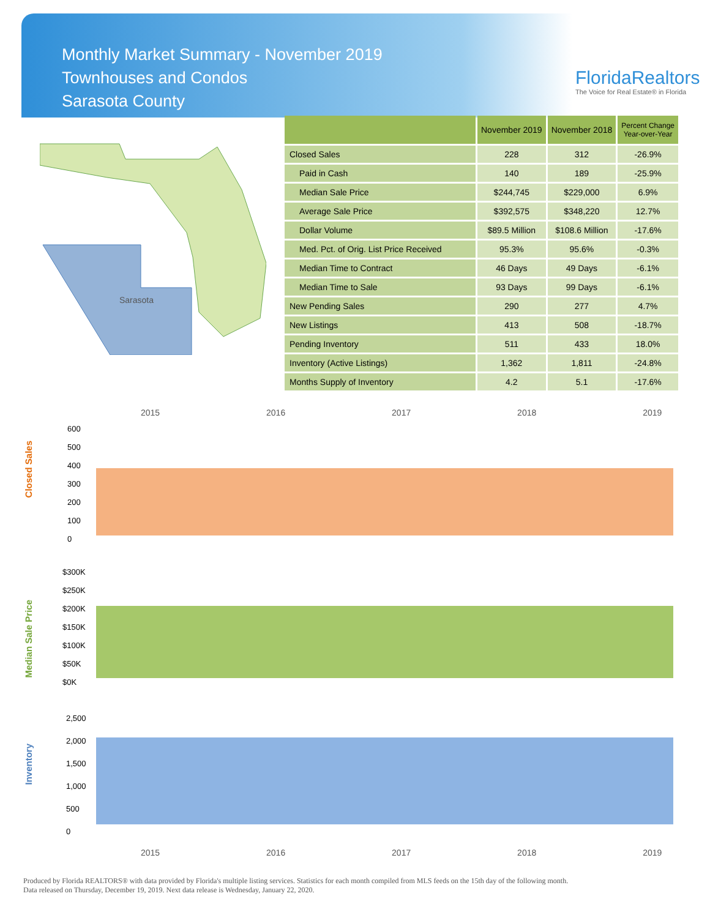Monthly Market Summary - November 2019
Townhouses and Condos
Sarasota County
FloridaRealtors
The Voice for Real Estate® in Florida
Sarasota
| | November 2019 | November 2018 | Percent Change Year-over-Year |
| --- | --- | --- | --- |
| Closed Sales | 228 | 312 | -26.9% |
| Paid in Cash | 140 | 189 | -25.9% |
| Median Sale Price | $244,745 | $229,000 | 6.9% |
| Average Sale Price | $392,575 | $348,220 | 12.7% |
| Dollar Volume | $89.5 Million | $108.6 Million | -17.6% |
| Med. Pct. of Orig. List Price Received | 95.3% | 95.6% | -0.3% |
| Median Time to Contract | 46 Days | 49 Days | -6.1% |
| Median Time to Sale | 93 Days | 99 Days | -6.1% |
| New Pending Sales | 290 | 277 | 4.7% |
| New Listings | 413 | 508 | -18.7% |
| Pending Inventory | 511 | 433 | 18.0% |
| Inventory (Active Listings) | 1,362 | 1,811 | -24.8% |
| Months Supply of Inventory | 4.2 | 5.1 | -17.6% |
Closed Sales
2015 2016 2017 2018 2019
600
500
400
300
200
100
0
Median Sale Price
$300K
$250K
$200K
$150K
$100K
$50K
$0K
Inventory
2,500
2,000
1,500
1,000
500
0
2015 2016 2017 2018 2019
Produced by Florida REALTORS® with data provided by Florida's multiple listing services. Statistics for each month compiled from MLS feeds on the 15th day of the following month.
Data released on Thursday, December 19, 2019. Next data release is Wednesday, January 22, 2020.